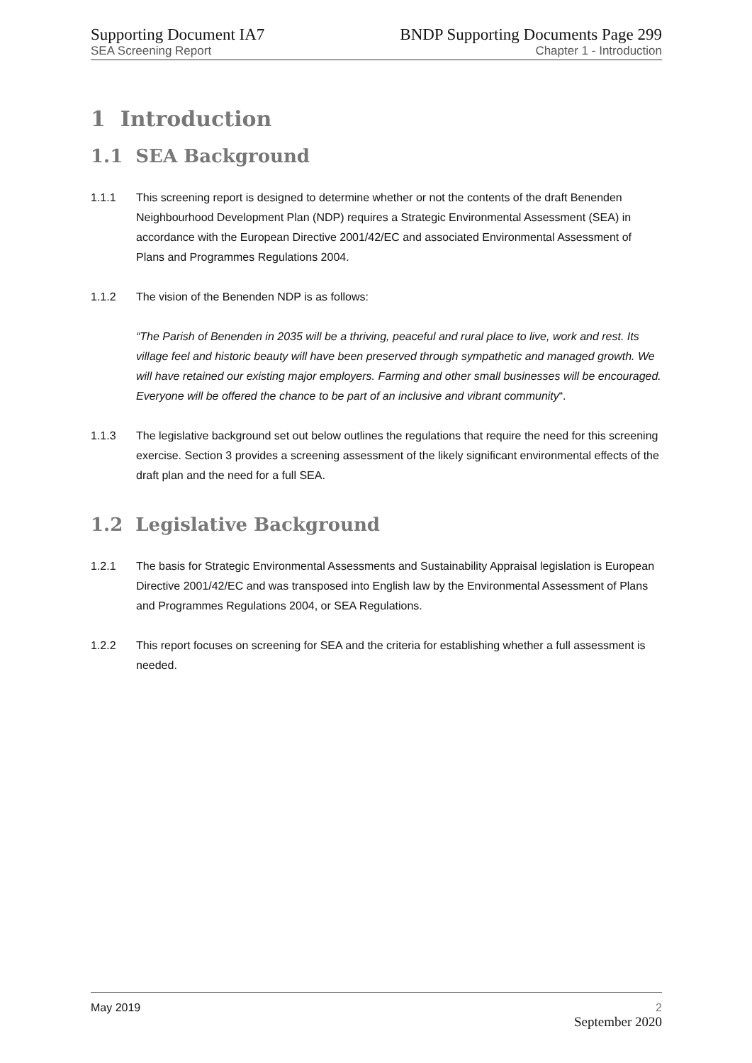Supporting Document IA7
SEA Screening Report
BNDP Supporting Documents Page 299
Chapter 1 - Introduction
1 Introduction
1.1 SEA Background
1.1.1 This screening report is designed to determine whether or not the contents of the draft Benenden Neighbourhood Development Plan (NDP) requires a Strategic Environmental Assessment (SEA) in accordance with the European Directive 2001/42/EC and associated Environmental Assessment of Plans and Programmes Regulations 2004.
1.1.2 The vision of the Benenden NDP is as follows:
“The Parish of Benenden in 2035 will be a thriving, peaceful and rural place to live, work and rest. Its village feel and historic beauty will have been preserved through sympathetic and managed growth. We will have retained our existing major employers. Farming and other small businesses will be encouraged. Everyone will be offered the chance to be part of an inclusive and vibrant community“.
1.1.3 The legislative background set out below outlines the regulations that require the need for this screening exercise. Section 3 provides a screening assessment of the likely significant environmental effects of the draft plan and the need for a full SEA.
1.2 Legislative Background
1.2.1 The basis for Strategic Environmental Assessments and Sustainability Appraisal legislation is European Directive 2001/42/EC and was transposed into English law by the Environmental Assessment of Plans and Programmes Regulations 2004, or SEA Regulations.
1.2.2 This report focuses on screening for SEA and the criteria for establishing whether a full assessment is needed.
May 2019 2
September 2020